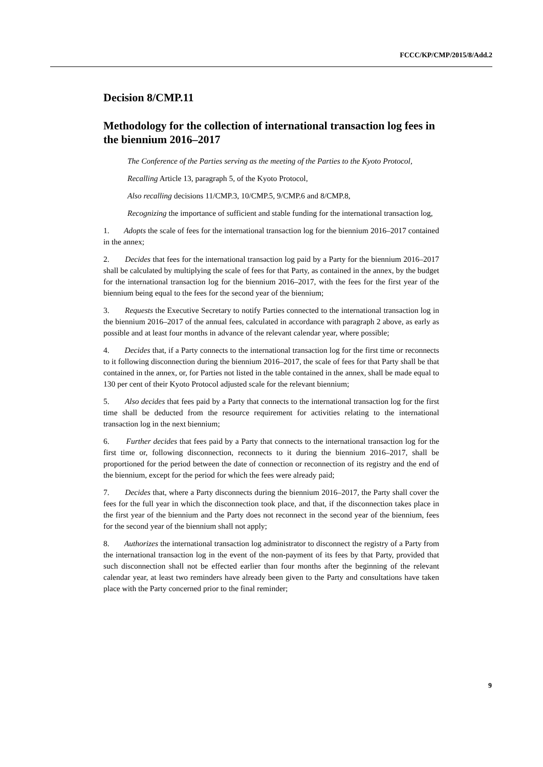FCCC/KP/CMP/2015/8/Add.2
Decision 8/CMP.11
Methodology for the collection of international transaction log fees in the biennium 2016–2017
The Conference of the Parties serving as the meeting of the Parties to the Kyoto Protocol,
Recalling Article 13, paragraph 5, of the Kyoto Protocol,
Also recalling decisions 11/CMP.3, 10/CMP.5, 9/CMP.6 and 8/CMP.8,
Recognizing the importance of sufficient and stable funding for the international transaction log,
1. Adopts the scale of fees for the international transaction log for the biennium 2016–2017 contained in the annex;
2. Decides that fees for the international transaction log paid by a Party for the biennium 2016–2017 shall be calculated by multiplying the scale of fees for that Party, as contained in the annex, by the budget for the international transaction log for the biennium 2016–2017, with the fees for the first year of the biennium being equal to the fees for the second year of the biennium;
3. Requests the Executive Secretary to notify Parties connected to the international transaction log in the biennium 2016–2017 of the annual fees, calculated in accordance with paragraph 2 above, as early as possible and at least four months in advance of the relevant calendar year, where possible;
4. Decides that, if a Party connects to the international transaction log for the first time or reconnects to it following disconnection during the biennium 2016–2017, the scale of fees for that Party shall be that contained in the annex, or, for Parties not listed in the table contained in the annex, shall be made equal to 130 per cent of their Kyoto Protocol adjusted scale for the relevant biennium;
5. Also decides that fees paid by a Party that connects to the international transaction log for the first time shall be deducted from the resource requirement for activities relating to the international transaction log in the next biennium;
6. Further decides that fees paid by a Party that connects to the international transaction log for the first time or, following disconnection, reconnects to it during the biennium 2016–2017, shall be proportioned for the period between the date of connection or reconnection of its registry and the end of the biennium, except for the period for which the fees were already paid;
7. Decides that, where a Party disconnects during the biennium 2016–2017, the Party shall cover the fees for the full year in which the disconnection took place, and that, if the disconnection takes place in the first year of the biennium and the Party does not reconnect in the second year of the biennium, fees for the second year of the biennium shall not apply;
8. Authorizes the international transaction log administrator to disconnect the registry of a Party from the international transaction log in the event of the non-payment of its fees by that Party, provided that such disconnection shall not be effected earlier than four months after the beginning of the relevant calendar year, at least two reminders have already been given to the Party and consultations have taken place with the Party concerned prior to the final reminder;
9